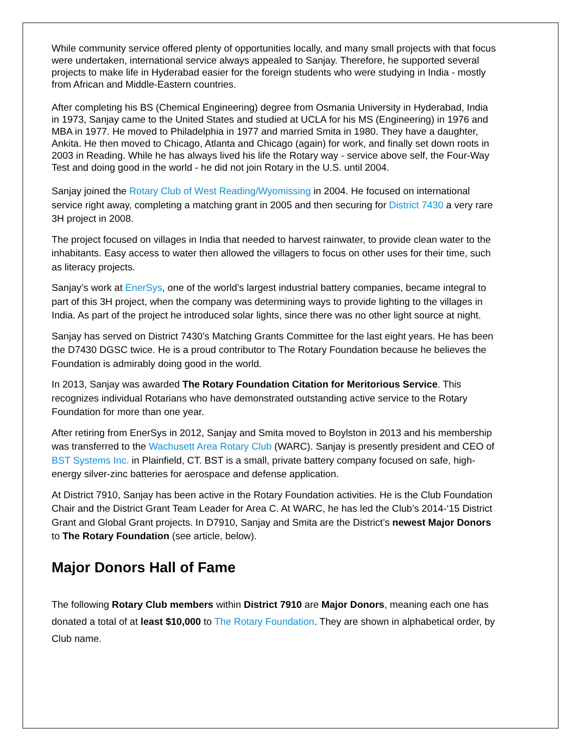While community service offered plenty of opportunities locally, and many small projects with that focus were undertaken, international service always appealed to Sanjay. Therefore, he supported several projects to make life in Hyderabad easier for the foreign students who were studying in India - mostly from African and Middle-Eastern countries.
After completing his BS (Chemical Engineering) degree from Osmania University in Hyderabad, India in 1973, Sanjay came to the United States and studied at UCLA for his MS (Engineering) in 1976 and MBA in 1977. He moved to Philadelphia in 1977 and married Smita in 1980. They have a daughter, Ankita. He then moved to Chicago, Atlanta and Chicago (again) for work, and finally set down roots in 2003 in Reading. While he has always lived his life the Rotary way - service above self, the Four-Way Test and doing good in the world - he did not join Rotary in the U.S. until 2004.
Sanjay joined the Rotary Club of West Reading/Wyomissing in 2004. He focused on international service right away, completing a matching grant in 2005 and then securing for District 7430 a very rare 3H project in 2008.
The project focused on villages in India that needed to harvest rainwater, to provide clean water to the inhabitants. Easy access to water then allowed the villagers to focus on other uses for their time, such as literacy projects.
Sanjay’s work at EnerSys, one of the world’s largest industrial battery companies, became integral to part of this 3H project, when the company was determining ways to provide lighting to the villages in India. As part of the project he introduced solar lights, since there was no other light source at night.
Sanjay has served on District 7430’s Matching Grants Committee for the last eight years. He has been the D7430 DGSC twice. He is a proud contributor to The Rotary Foundation because he believes the Foundation is admirably doing good in the world.
In 2013, Sanjay was awarded The Rotary Foundation Citation for Meritorious Service. This recognizes individual Rotarians who have demonstrated outstanding active service to the Rotary Foundation for more than one year.
After retiring from EnerSys in 2012, Sanjay and Smita moved to Boylston in 2013 and his membership was transferred to the Wachusett Area Rotary Club (WARC). Sanjay is presently president and CEO of BST Systems Inc. in Plainfield, CT. BST is a small, private battery company focused on safe, high-energy silver-zinc batteries for aerospace and defense application.
At District 7910, Sanjay has been active in the Rotary Foundation activities. He is the Club Foundation Chair and the District Grant Team Leader for Area C. At WARC, he has led the Club’s 2014-‘15 District Grant and Global Grant projects. In D7910, Sanjay and Smita are the District’s newest Major Donors to The Rotary Foundation (see article, below).
Major Donors Hall of Fame
The following Rotary Club members within District 7910 are Major Donors, meaning each one has donated a total of at least $10,000 to The Rotary Foundation. They are shown in alphabetical order, by Club name.